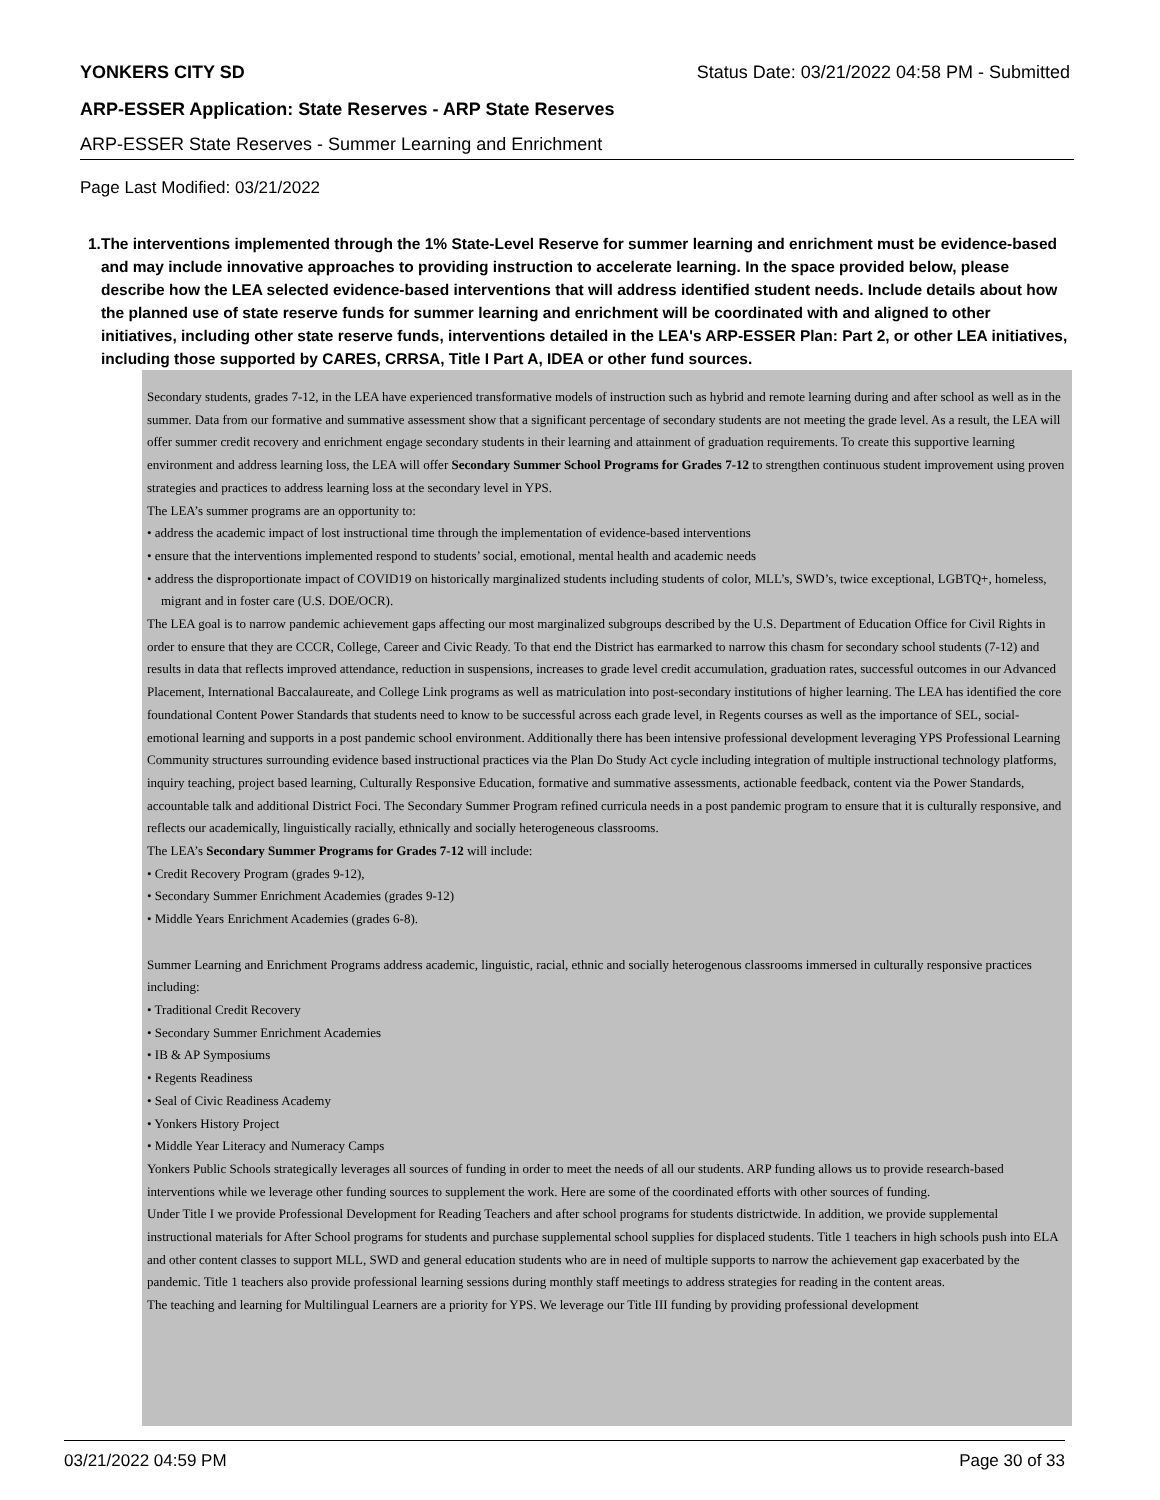YONKERS CITY SD Status Date: 03/21/2022 04:58 PM - Submitted
ARP-ESSER Application: State Reserves - ARP State Reserves
ARP-ESSER State Reserves - Summer Learning and Enrichment
Page Last Modified: 03/21/2022
1. The interventions implemented through the 1% State-Level Reserve for summer learning and enrichment must be evidence-based and may include innovative approaches to providing instruction to accelerate learning. In the space provided below, please describe how the LEA selected evidence-based interventions that will address identified student needs. Include details about how the planned use of state reserve funds for summer learning and enrichment will be coordinated with and aligned to other initiatives, including other state reserve funds, interventions detailed in the LEA's ARP-ESSER Plan: Part 2, or other LEA initiatives, including those supported by CARES, CRRSA, Title I Part A, IDEA or other fund sources.
Secondary students, grades 7-12, in the LEA have experienced transformative models of instruction such as hybrid and remote learning during and after school as well as in the summer. Data from our formative and summative assessment show that a significant percentage of secondary students are not meeting the grade level. As a result, the LEA will offer summer credit recovery and enrichment engage secondary students in their learning and attainment of graduation requirements. To create this supportive learning environment and address learning loss, the LEA will offer Secondary Summer School Programs for Grades 7-12 to strengthen continuous student improvement using proven strategies and practices to address learning loss at the secondary level in YPS.
The LEA’s summer programs are an opportunity to:
• address the academic impact of lost instructional time through the implementation of evidence-based interventions
• ensure that the interventions implemented respond to students’ social, emotional, mental health and academic needs
• address the disproportionate impact of COVID19 on historically marginalized students including students of color, MLL’s, SWD’s, twice exceptional, LGBTQ+, homeless, migrant and in foster care (U.S. DOE/OCR).
The LEA goal is to narrow pandemic achievement gaps affecting our most marginalized subgroups described by the U.S. Department of Education Office for Civil Rights in order to ensure that they are CCCR, College, Career and Civic Ready. To that end the District has earmarked to narrow this chasm for secondary school students (7-12) and results in data that reflects improved attendance, reduction in suspensions, increases to grade level credit accumulation, graduation rates, successful outcomes in our Advanced Placement, International Baccalaureate, and College Link programs as well as matriculation into post-secondary institutions of higher learning. The LEA has identified the core foundational Content Power Standards that students need to know to be successful across each grade level, in Regents courses as well as the importance of SEL, social-emotional learning and supports in a post pandemic school environment. Additionally there has been intensive professional development leveraging YPS Professional Learning Community structures surrounding evidence based instructional practices via the Plan Do Study Act cycle including integration of multiple instructional technology platforms, inquiry teaching, project based learning, Culturally Responsive Education, formative and summative assessments, actionable feedback, content via the Power Standards, accountable talk and additional District Foci. The Secondary Summer Program refined curricula needs in a post pandemic program to ensure that it is culturally responsive, and reflects our academically, linguistically racially, ethnically and socially heterogeneous classrooms.
The LEA’s Secondary Summer Programs for Grades 7-12 will include:
• Credit Recovery Program (grades 9-12),
• Secondary Summer Enrichment Academies (grades 9-12)
• Middle Years Enrichment Academies (grades 6-8).
Summer Learning and Enrichment Programs address academic, linguistic, racial, ethnic and socially heterogenous classrooms immersed in culturally responsive practices including:
• Traditional Credit Recovery
• Secondary Summer Enrichment Academies
• IB & AP Symposiums
• Regents Readiness
• Seal of Civic Readiness Academy
• Yonkers History Project
• Middle Year Literacy and Numeracy Camps
Yonkers Public Schools strategically leverages all sources of funding in order to meet the needs of all our students. ARP funding allows us to provide research-based interventions while we leverage other funding sources to supplement the work. Here are some of the coordinated efforts with other sources of funding.
Under Title I we provide Professional Development for Reading Teachers and after school programs for students districtwide. In addition, we provide supplemental instructional materials for After School programs for students and purchase supplemental school supplies for displaced students. Title 1 teachers in high schools push into ELA and other content classes to support MLL, SWD and general education students who are in need of multiple supports to narrow the achievement gap exacerbated by the pandemic. Title 1 teachers also provide professional learning sessions during monthly staff meetings to address strategies for reading in the content areas.
The teaching and learning for Multilingual Learners are a priority for YPS. We leverage our Title III funding by providing professional development
03/21/2022 04:59 PM Page 30 of 33